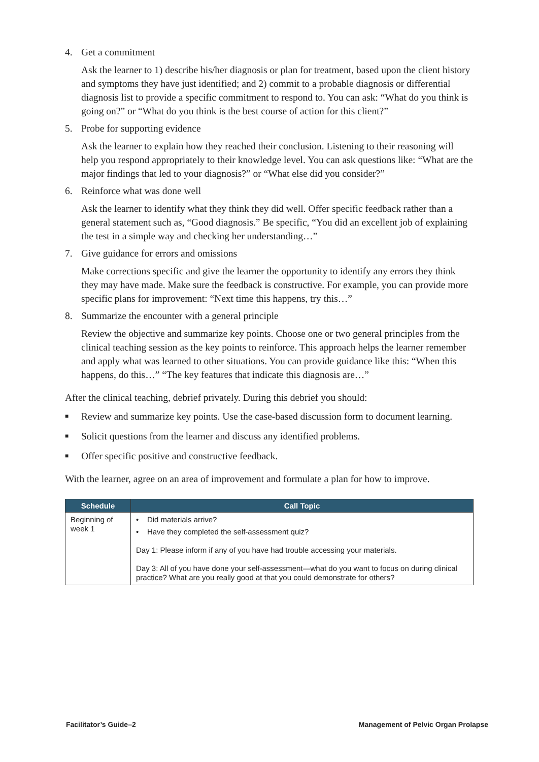4. Get a commitment
Ask the learner to 1) describe his/her diagnosis or plan for treatment, based upon the client history and symptoms they have just identified; and 2) commit to a probable diagnosis or differential diagnosis list to provide a specific commitment to respond to. You can ask: “What do you think is going on?” or “What do you think is the best course of action for this client?”
5. Probe for supporting evidence
Ask the learner to explain how they reached their conclusion. Listening to their reasoning will help you respond appropriately to their knowledge level. You can ask questions like: “What are the major findings that led to your diagnosis?” or “What else did you consider?”
6. Reinforce what was done well
Ask the learner to identify what they think they did well. Offer specific feedback rather than a general statement such as, “Good diagnosis.” Be specific, “You did an excellent job of explaining the test in a simple way and checking her understanding…”
7. Give guidance for errors and omissions
Make corrections specific and give the learner the opportunity to identify any errors they think they may have made. Make sure the feedback is constructive. For example, you can provide more specific plans for improvement: “Next time this happens, try this…”
8. Summarize the encounter with a general principle
Review the objective and summarize key points. Choose one or two general principles from the clinical teaching session as the key points to reinforce. This approach helps the learner remember and apply what was learned to other situations. You can provide guidance like this: “When this happens, do this…” “The key features that indicate this diagnosis are…”
After the clinical teaching, debrief privately. During this debrief you should:
■ Review and summarize key points. Use the case-based discussion form to document learning.
■ Solicit questions from the learner and discuss any identified problems.
■ Offer specific positive and constructive feedback.
With the learner, agree on an area of improvement and formulate a plan for how to improve.
| Schedule | Call Topic |
| --- | --- |
| Beginning of week 1 | • Did materials arrive? • Have they completed the self-assessment quiz? Day 1: Please inform if any of you have had trouble accessing your materials. Day 3: All of you have done your self-assessment—what do you want to focus on during clinical practice? What are you really good at that you could demonstrate for others? |
Facilitator’s Guide–2 Management of Pelvic Organ Prolapse